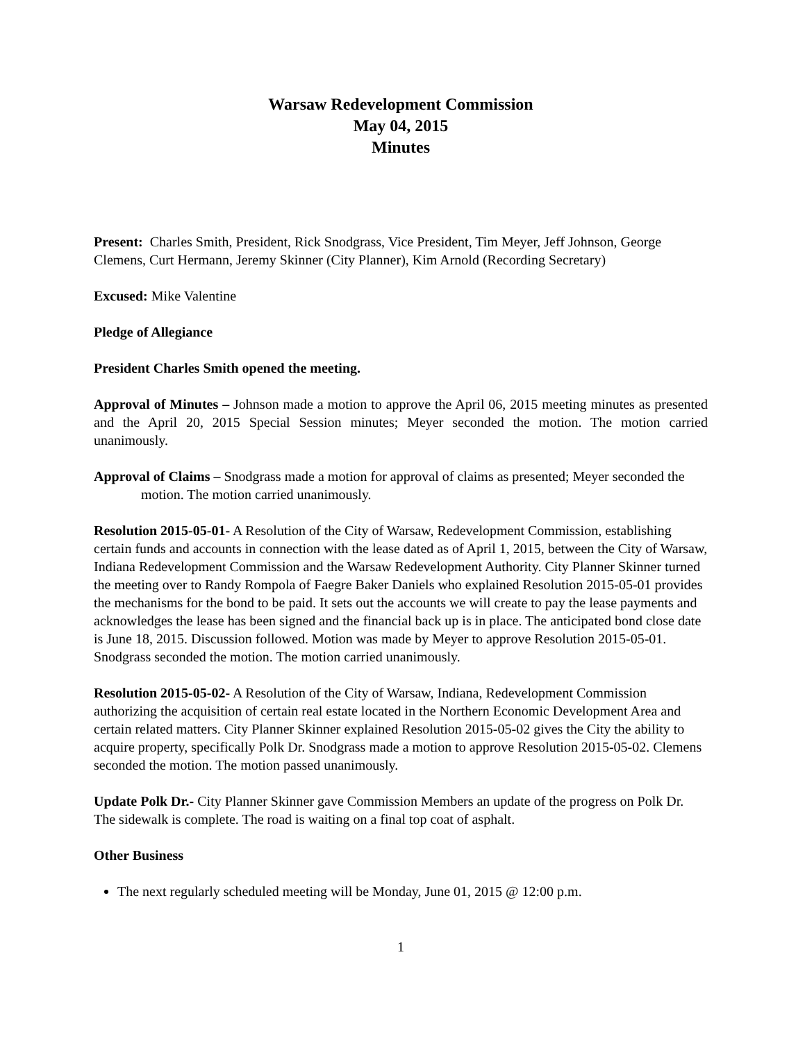Warsaw Redevelopment Commission
May 04, 2015
Minutes
Present: Charles Smith, President, Rick Snodgrass, Vice President, Tim Meyer, Jeff Johnson, George Clemens, Curt Hermann, Jeremy Skinner (City Planner), Kim Arnold (Recording Secretary)
Excused: Mike Valentine
Pledge of Allegiance
President Charles Smith opened the meeting.
Approval of Minutes – Johnson made a motion to approve the April 06, 2015 meeting minutes as presented and the April 20, 2015 Special Session minutes; Meyer seconded the motion. The motion carried unanimously.
Approval of Claims – Snodgrass made a motion for approval of claims as presented; Meyer seconded the motion. The motion carried unanimously.
Resolution 2015-05-01- A Resolution of the City of Warsaw, Redevelopment Commission, establishing certain funds and accounts in connection with the lease dated as of April 1, 2015, between the City of Warsaw, Indiana Redevelopment Commission and the Warsaw Redevelopment Authority. City Planner Skinner turned the meeting over to Randy Rompola of Faegre Baker Daniels who explained Resolution 2015-05-01 provides the mechanisms for the bond to be paid. It sets out the accounts we will create to pay the lease payments and acknowledges the lease has been signed and the financial back up is in place. The anticipated bond close date is June 18, 2015. Discussion followed. Motion was made by Meyer to approve Resolution 2015-05-01. Snodgrass seconded the motion. The motion carried unanimously.
Resolution 2015-05-02- A Resolution of the City of Warsaw, Indiana, Redevelopment Commission authorizing the acquisition of certain real estate located in the Northern Economic Development Area and certain related matters. City Planner Skinner explained Resolution 2015-05-02 gives the City the ability to acquire property, specifically Polk Dr. Snodgrass made a motion to approve Resolution 2015-05-02. Clemens seconded the motion. The motion passed unanimously.
Update Polk Dr.- City Planner Skinner gave Commission Members an update of the progress on Polk Dr. The sidewalk is complete. The road is waiting on a final top coat of asphalt.
Other Business
The next regularly scheduled meeting will be Monday, June 01, 2015 @ 12:00 p.m.
1